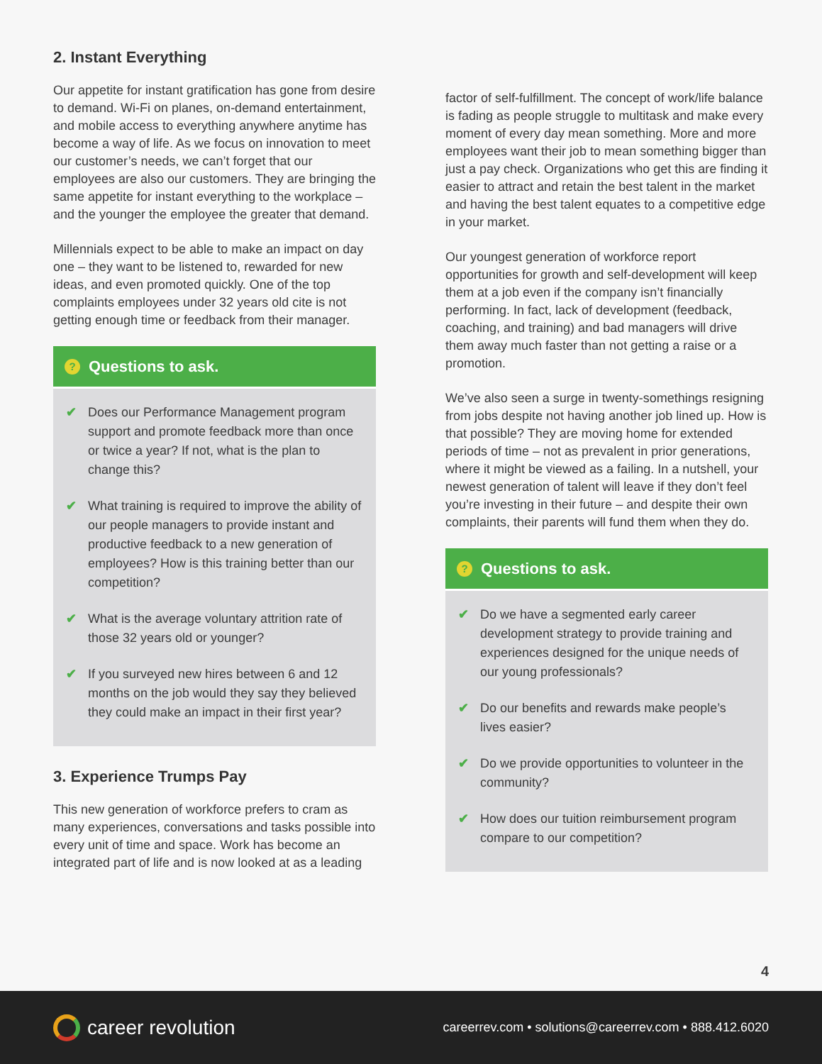2. Instant Everything
Our appetite for instant gratification has gone from desire to demand. Wi-Fi on planes, on-demand entertainment, and mobile access to everything anywhere anytime has become a way of life. As we focus on innovation to meet our customer’s needs, we can’t forget that our employees are also our customers. They are bringing the same appetite for instant everything to the workplace – and the younger the employee the greater that demand.
Millennials expect to be able to make an impact on day one – they want to be listened to, rewarded for new ideas, and even promoted quickly. One of the top complaints employees under 32 years old cite is not getting enough time or feedback from their manager.
? Questions to ask.
✔ Does our Performance Management program support and promote feedback more than once or twice a year? If not, what is the plan to change this?
✔ What training is required to improve the ability of our people managers to provide instant and productive feedback to a new generation of employees? How is this training better than our competition?
✔ What is the average voluntary attrition rate of those 32 years old or younger?
✔ If you surveyed new hires between 6 and 12 months on the job would they say they believed they could make an impact in their first year?
3. Experience Trumps Pay
This new generation of workforce prefers to cram as many experiences, conversations and tasks possible into every unit of time and space. Work has become an integrated part of life and is now looked at as a leading
factor of self-fulfillment. The concept of work/life balance is fading as people struggle to multitask and make every moment of every day mean something. More and more employees want their job to mean something bigger than just a pay check. Organizations who get this are finding it easier to attract and retain the best talent in the market and having the best talent equates to a competitive edge in your market.
Our youngest generation of workforce report opportunities for growth and self-development will keep them at a job even if the company isn’t financially performing. In fact, lack of development (feedback, coaching, and training) and bad managers will drive them away much faster than not getting a raise or a promotion.
We’ve also seen a surge in twenty-somethings resigning from jobs despite not having another job lined up. How is that possible? They are moving home for extended periods of time – not as prevalent in prior generations, where it might be viewed as a failing. In a nutshell, your newest generation of talent will leave if they don’t feel you’re investing in their future – and despite their own complaints, their parents will fund them when they do.
? Questions to ask.
✔ Do we have a segmented early career development strategy to provide training and experiences designed for the unique needs of our young professionals?
✔ Do our benefits and rewards make people’s lives easier?
✔ Do we provide opportunities to volunteer in the community?
✔ How does our tuition reimbursement program compare to our competition?
4
career revolution
careerrev.com • solutions@careerrev.com • 888.412.6020